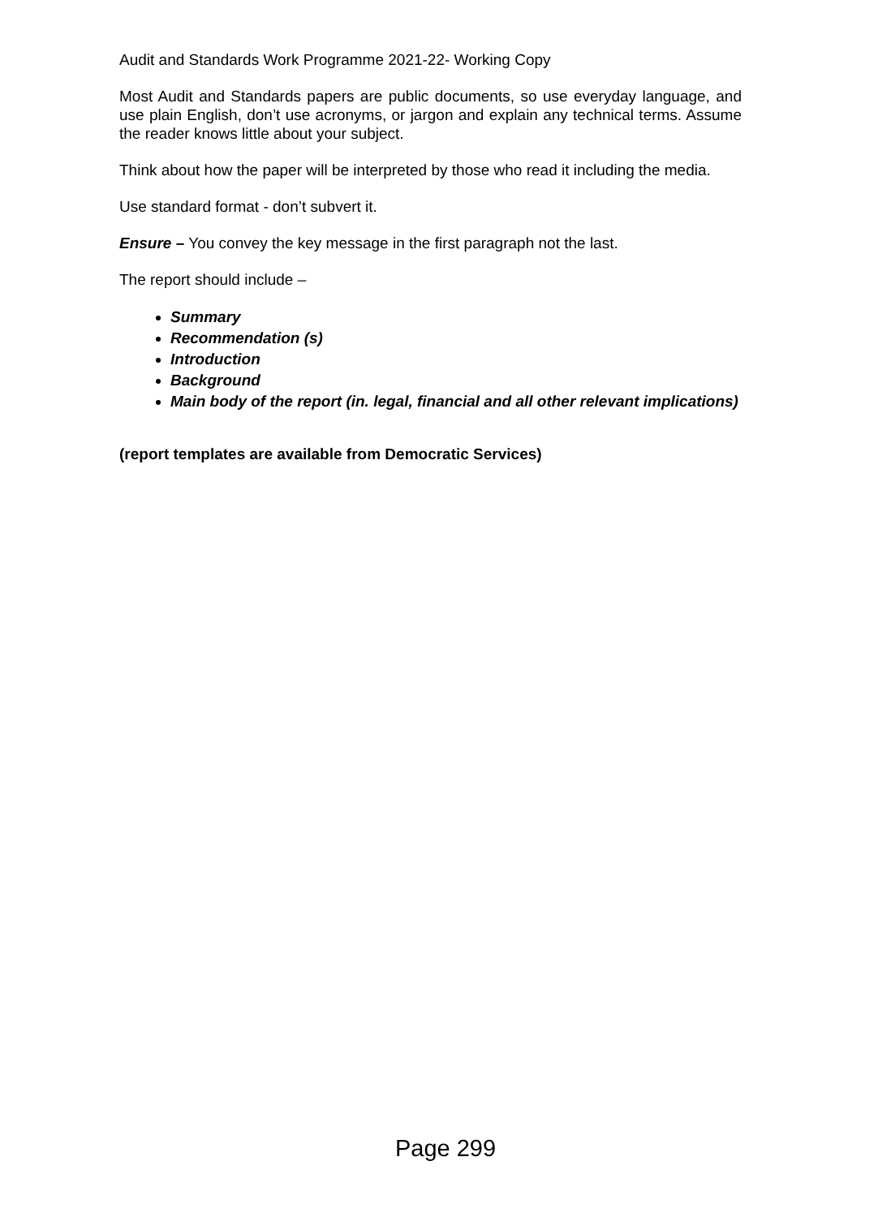Audit and Standards Work Programme 2021-22- Working Copy
Most Audit and Standards papers are public documents, so use everyday language, and use plain English, don’t use acronyms, or jargon and explain any technical terms. Assume the reader knows little about your subject.
Think about how the paper will be interpreted by those who read it including the media.
Use standard format - don’t subvert it.
Ensure – You convey the key message in the first paragraph not the last.
The report should include –
Summary
Recommendation (s)
Introduction
Background
Main body of the report (in. legal, financial and all other relevant implications)
(report templates are available from Democratic Services)
Page 299